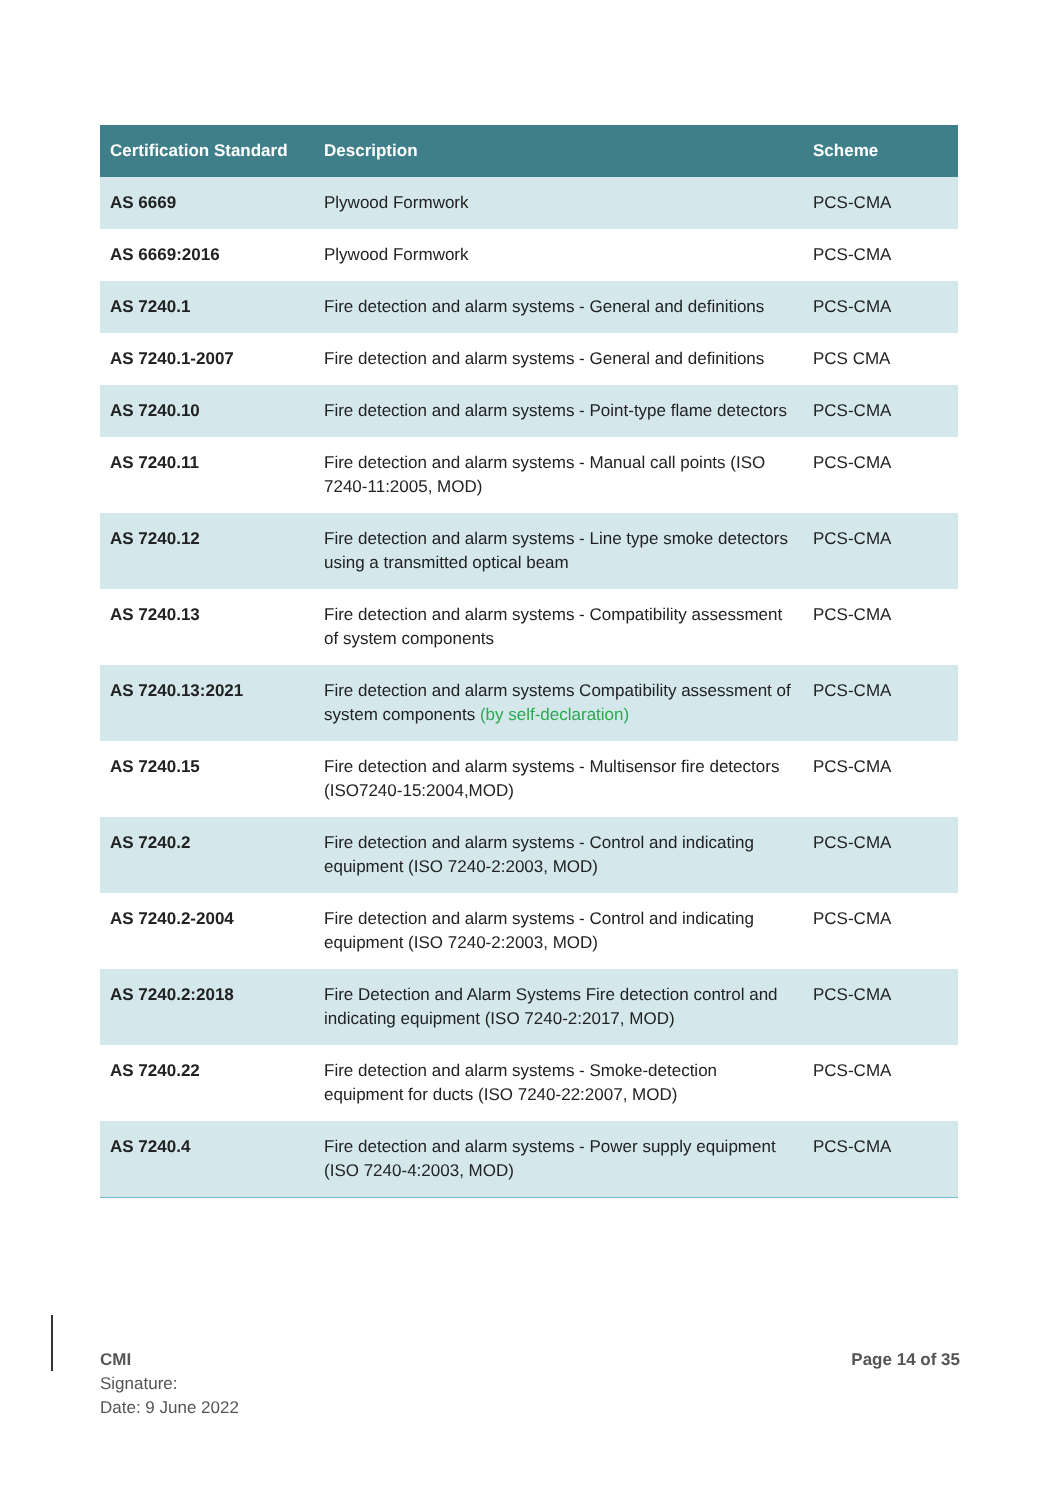| Certification Standard | Description | Scheme |
| --- | --- | --- |
| AS 6669 | Plywood Formwork | PCS-CMA |
| AS 6669:2016 | Plywood Formwork | PCS-CMA |
| AS 7240.1 | Fire detection and alarm systems - General and definitions | PCS-CMA |
| AS 7240.1-2007 | Fire detection and alarm systems - General and definitions | PCS CMA |
| AS 7240.10 | Fire detection and alarm systems - Point-type flame detectors | PCS-CMA |
| AS 7240.11 | Fire detection and alarm systems - Manual call points (ISO 7240-11:2005, MOD) | PCS-CMA |
| AS 7240.12 | Fire detection and alarm systems - Line type smoke detectors using a transmitted optical beam | PCS-CMA |
| AS 7240.13 | Fire detection and alarm systems - Compatibility assessment of system components | PCS-CMA |
| AS 7240.13:2021 | Fire detection and alarm systems Compatibility assessment of system components (by self-declaration) | PCS-CMA |
| AS 7240.15 | Fire detection and alarm systems - Multisensor fire detectors (ISO7240-15:2004,MOD) | PCS-CMA |
| AS 7240.2 | Fire detection and alarm systems - Control and indicating equipment (ISO 7240-2:2003, MOD) | PCS-CMA |
| AS 7240.2-2004 | Fire detection and alarm systems - Control and indicating equipment (ISO 7240-2:2003, MOD) | PCS-CMA |
| AS 7240.2:2018 | Fire Detection and Alarm Systems Fire detection control and indicating equipment (ISO 7240-2:2017, MOD) | PCS-CMA |
| AS 7240.22 | Fire detection and alarm systems - Smoke-detection equipment for ducts (ISO 7240-22:2007, MOD) | PCS-CMA |
| AS 7240.4 | Fire detection and alarm systems - Power supply equipment (ISO 7240-4:2003, MOD) | PCS-CMA |
CMI
Signature:
Date: 9 June 2022
Page 14 of 35